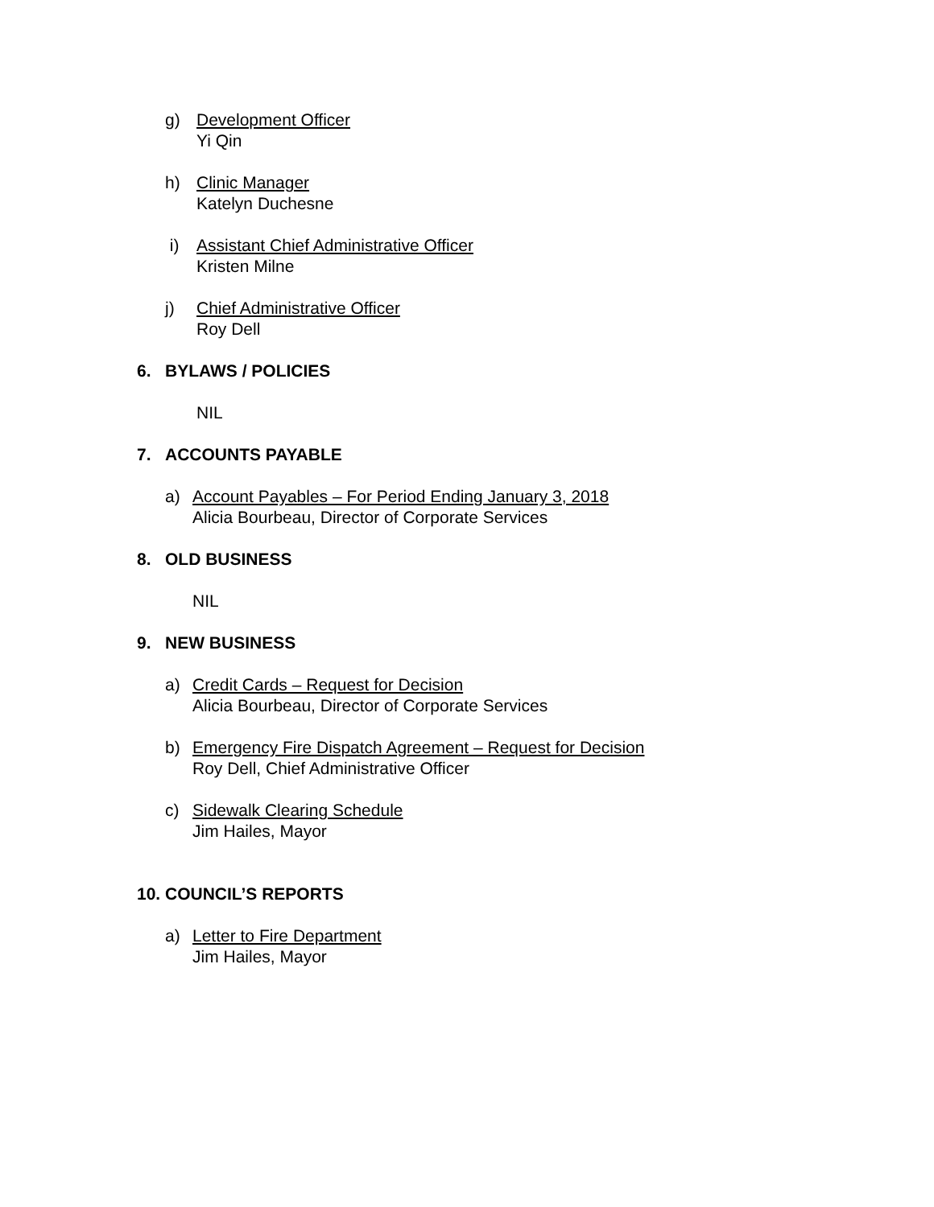g) Development Officer
Yi Qin
h) Clinic Manager
Katelyn Duchesne
i) Assistant Chief Administrative Officer
Kristen Milne
j) Chief Administrative Officer
Roy Dell
6. BYLAWS / POLICIES
NIL
7. ACCOUNTS PAYABLE
a) Account Payables – For Period Ending January 3, 2018
Alicia Bourbeau, Director of Corporate Services
8. OLD BUSINESS
NIL
9. NEW BUSINESS
a) Credit Cards – Request for Decision
Alicia Bourbeau, Director of Corporate Services
b) Emergency Fire Dispatch Agreement – Request for Decision
Roy Dell, Chief Administrative Officer
c) Sidewalk Clearing Schedule
Jim Hailes, Mayor
10. COUNCIL’S REPORTS
a) Letter to Fire Department
Jim Hailes, Mayor